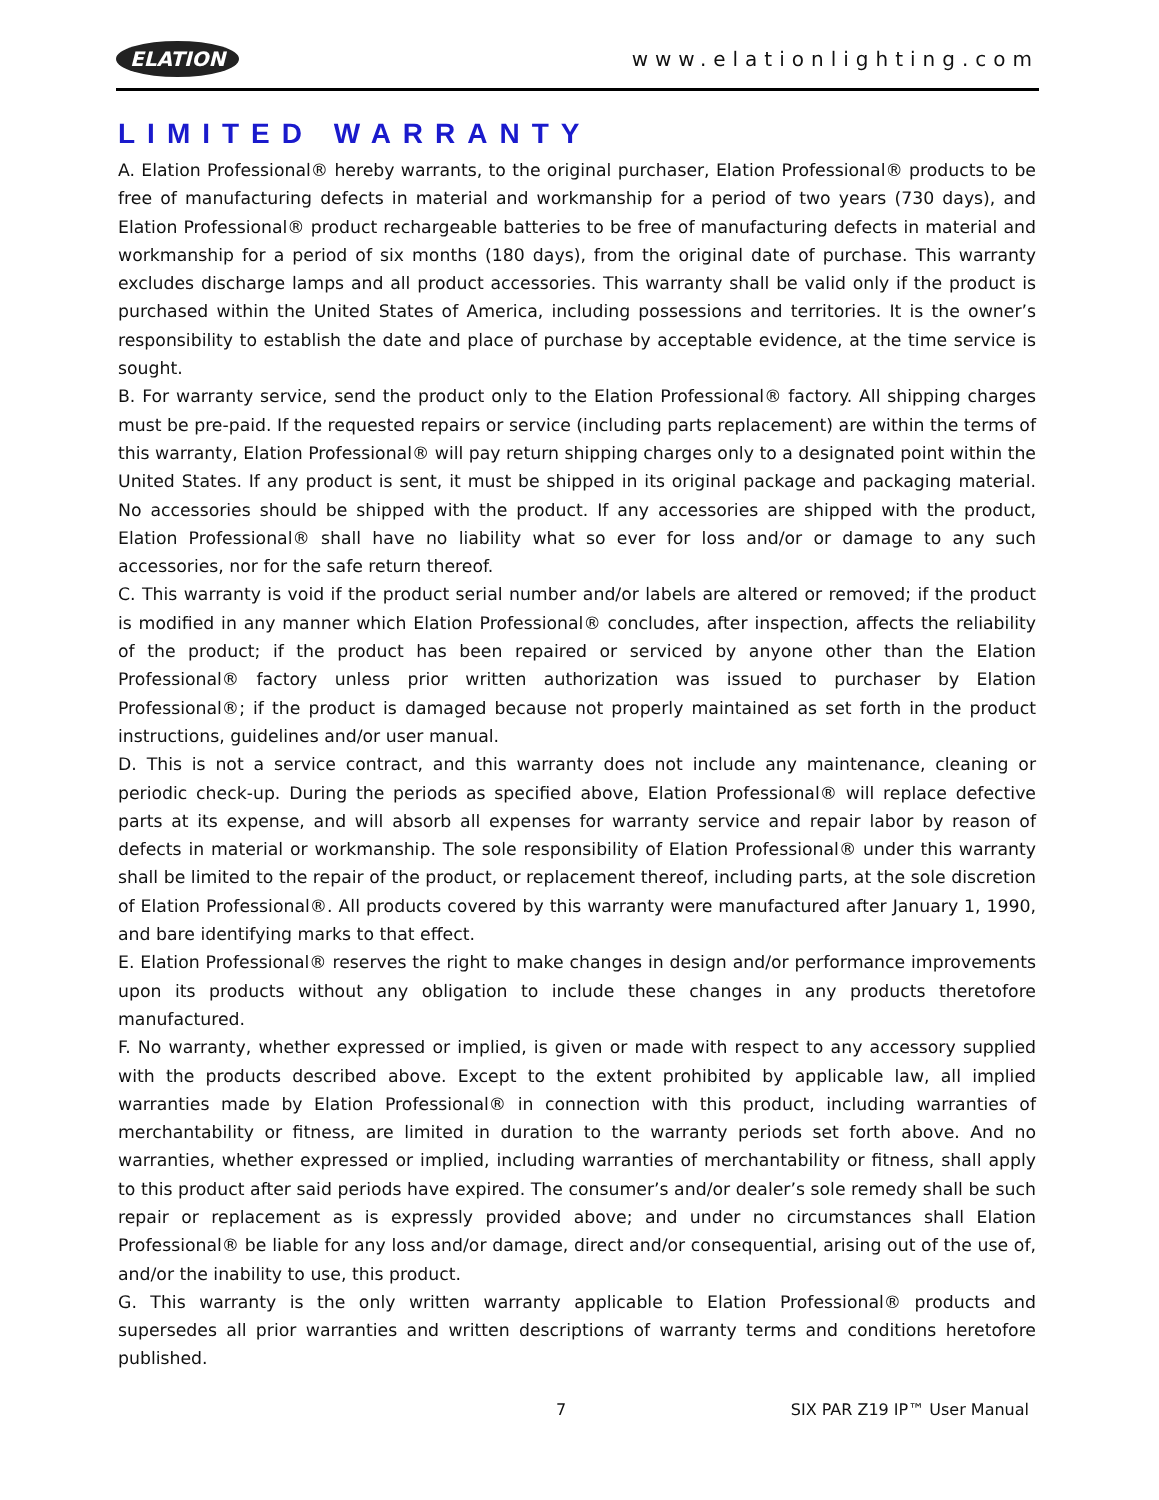ELATION www.elationlighting.com
LIMITED WARRANTY
A. Elation Professional® hereby warrants, to the original purchaser, Elation Professional® products to be free of manufacturing defects in material and workmanship for a period of two years (730 days), and Elation Professional® product rechargeable batteries to be free of manufacturing defects in material and workmanship for a period of six months (180 days), from the original date of purchase. This warranty excludes discharge lamps and all product accessories. This warranty shall be valid only if the product is purchased within the United States of America, including possessions and territories. It is the owner’s responsibility to establish the date and place of purchase by acceptable evidence, at the time service is sought.
B. For warranty service, send the product only to the Elation Professional® factory. All shipping charges must be pre-paid. If the requested repairs or service (including parts replacement) are within the terms of this warranty, Elation Professional® will pay return shipping charges only to a designated point within the United States. If any product is sent, it must be shipped in its original package and packaging material. No accessories should be shipped with the product. If any accessories are shipped with the product, Elation Professional® shall have no liability what so ever for loss and/or or damage to any such accessories, nor for the safe return thereof.
C. This warranty is void if the product serial number and/or labels are altered or removed; if the product is modified in any manner which Elation Professional® concludes, after inspection, affects the reliability of the product; if the product has been repaired or serviced by anyone other than the Elation Professional® factory unless prior written authorization was issued to purchaser by Elation Professional®; if the product is damaged because not properly maintained as set forth in the product instructions, guidelines and/or user manual.
D. This is not a service contract, and this warranty does not include any maintenance, cleaning or periodic check-up. During the periods as specified above, Elation Professional® will replace defective parts at its expense, and will absorb all expenses for warranty service and repair labor by reason of defects in material or workmanship. The sole responsibility of Elation Professional® under this warranty shall be limited to the repair of the product, or replacement thereof, including parts, at the sole discretion of Elation Professional®. All products covered by this warranty were manufactured after January 1, 1990, and bare identifying marks to that effect.
E. Elation Professional® reserves the right to make changes in design and/or performance improvements upon its products without any obligation to include these changes in any products theretofore manufactured.
F. No warranty, whether expressed or implied, is given or made with respect to any accessory supplied with the products described above. Except to the extent prohibited by applicable law, all implied warranties made by Elation Professional® in connection with this product, including warranties of merchantability or fitness, are limited in duration to the warranty periods set forth above. And no warranties, whether expressed or implied, including warranties of merchantability or fitness, shall apply to this product after said periods have expired. The consumer’s and/or dealer’s sole remedy shall be such repair or replacement as is expressly provided above; and under no circumstances shall Elation Professional® be liable for any loss and/or damage, direct and/or consequential, arising out of the use of, and/or the inability to use, this product.
G. This warranty is the only written warranty applicable to Elation Professional® products and supersedes all prior warranties and written descriptions of warranty terms and conditions heretofore published.
7 SIX PAR Z19 IP™ User Manual